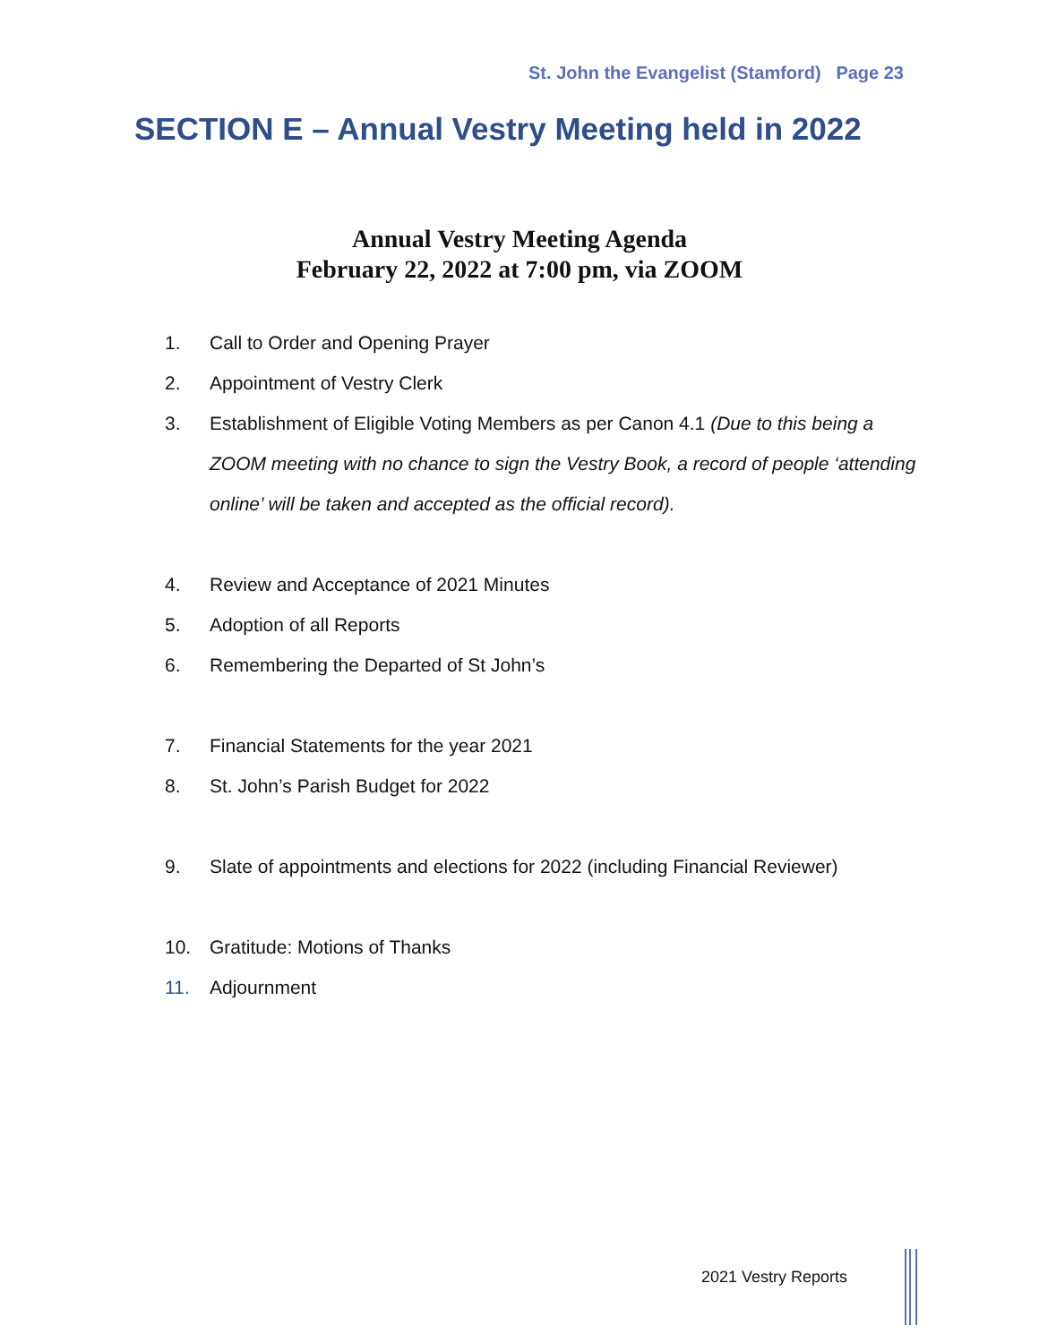St. John the Evangelist (Stamford) Page 23
SECTION E – Annual Vestry Meeting held in 2022
Annual Vestry Meeting Agenda
February 22, 2022 at 7:00 pm, via ZOOM
1. Call to Order and Opening Prayer
2. Appointment of Vestry Clerk
3. Establishment of Eligible Voting Members as per Canon 4.1 (Due to this being a ZOOM meeting with no chance to sign the Vestry Book, a record of people ‘attending online’ will be taken and accepted as the official record).
4. Review and Acceptance of 2021 Minutes
5. Adoption of all Reports
6. Remembering the Departed of St John’s
7. Financial Statements for the year 2021
8. St. John’s Parish Budget for 2022
9. Slate of appointments and elections for 2022 (including Financial Reviewer)
10. Gratitude: Motions of Thanks
11. Adjournment
2021 Vestry Reports